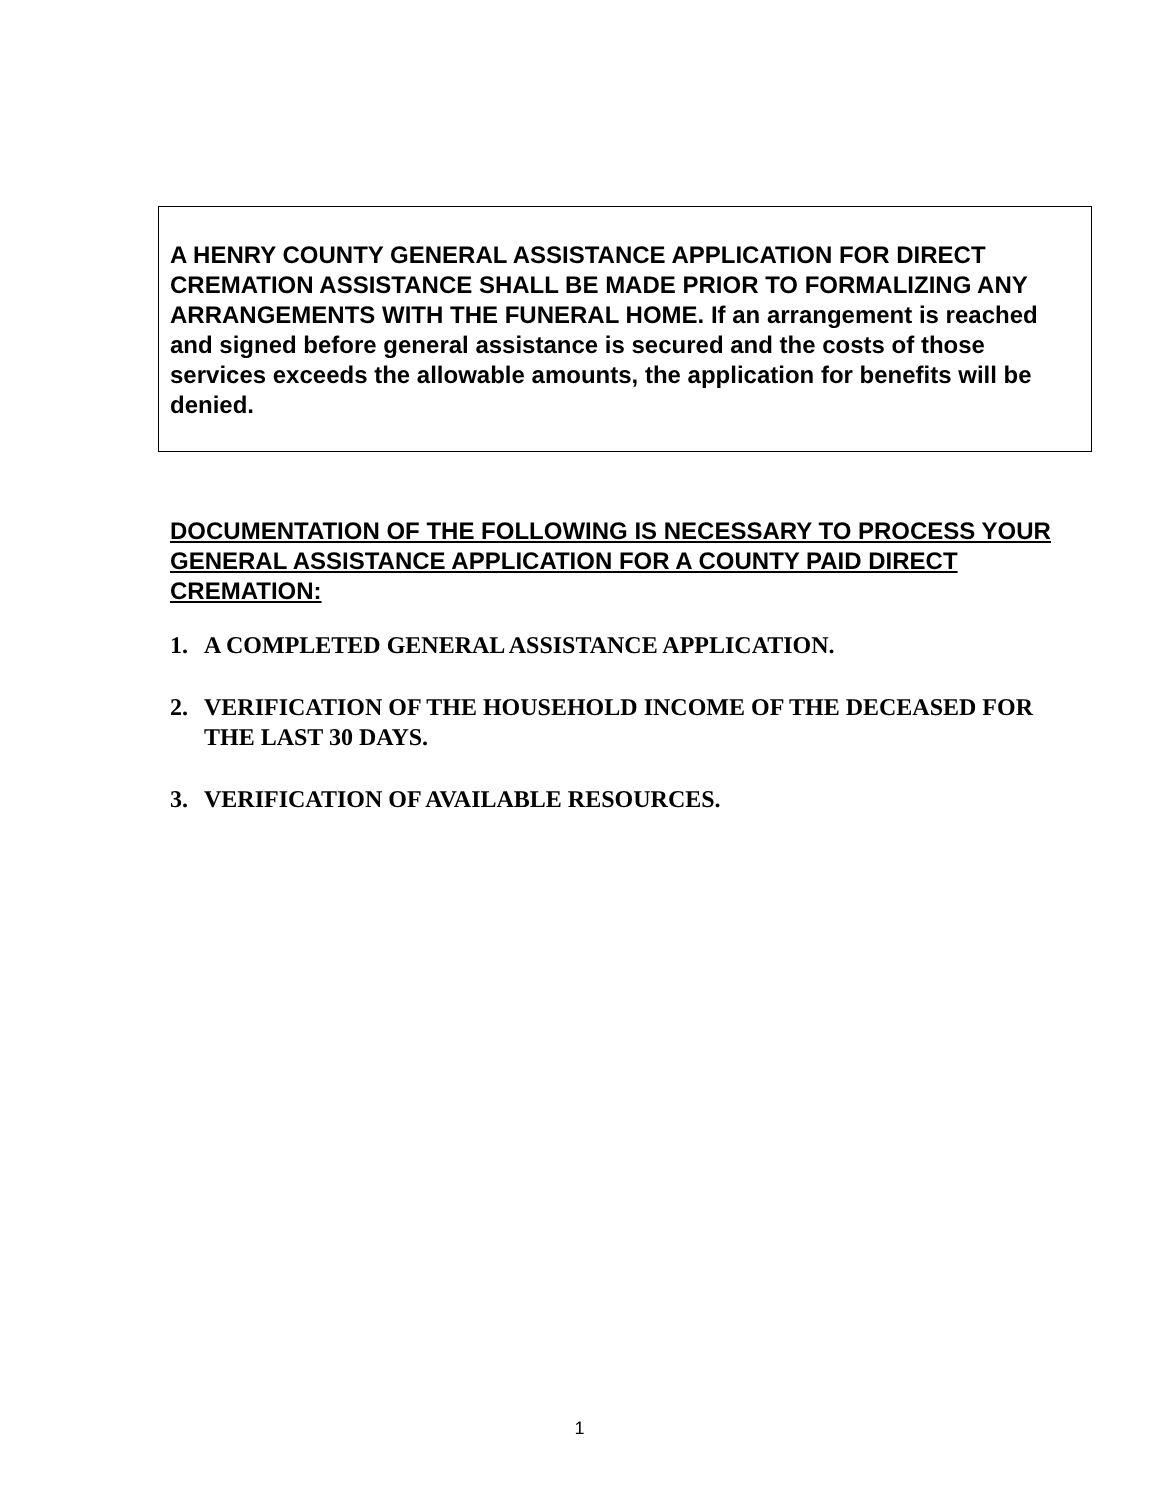A HENRY COUNTY GENERAL ASSISTANCE APPLICATION FOR DIRECT CREMATION ASSISTANCE SHALL BE MADE PRIOR TO FORMALIZING ANY ARRANGEMENTS WITH THE FUNERAL HOME. If an arrangement is reached and signed before general assistance is secured and the costs of those services exceeds the allowable amounts, the application for benefits will be denied.
DOCUMENTATION OF THE FOLLOWING IS NECESSARY TO PROCESS YOUR GENERAL ASSISTANCE APPLICATION FOR A COUNTY PAID DIRECT CREMATION:
1. A COMPLETED GENERAL ASSISTANCE APPLICATION.
2. VERIFICATION OF THE HOUSEHOLD INCOME OF THE DECEASED FOR THE LAST 30 DAYS.
3. VERIFICATION OF AVAILABLE RESOURCES.
1